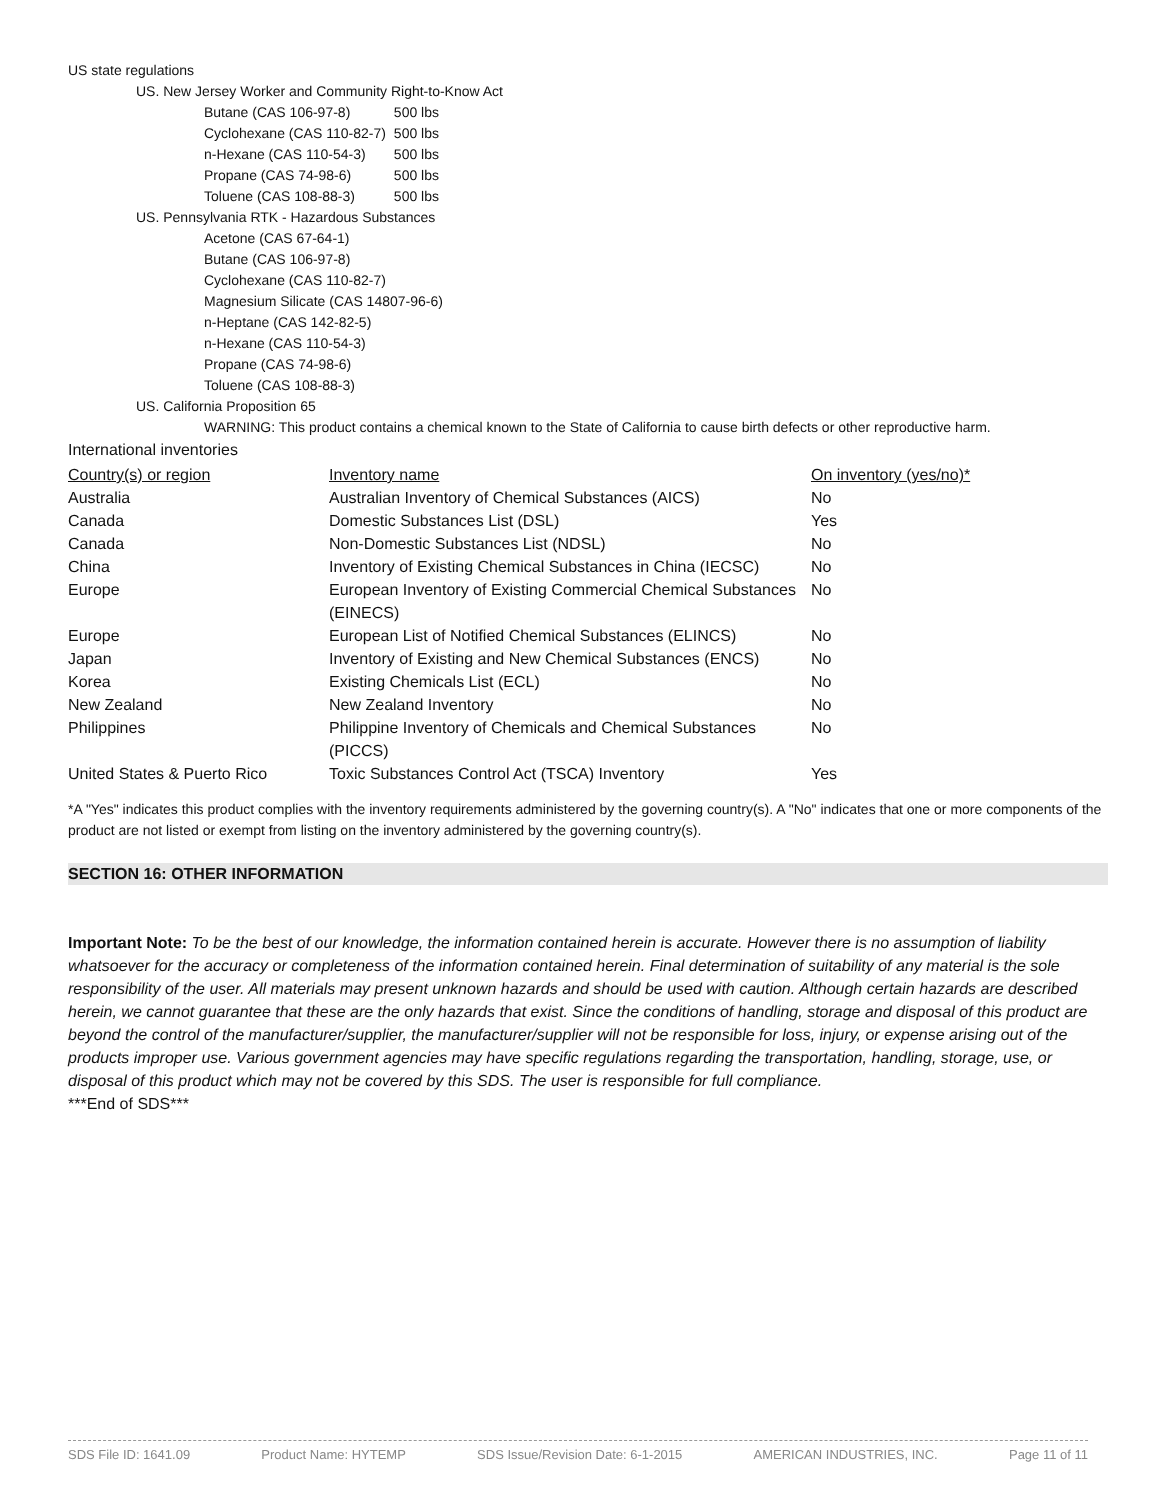US state regulations
US. New Jersey Worker and Community Right-to-Know Act
| Butane (CAS 106-97-8) | 500 lbs |
| Cyclohexane (CAS 110-82-7) | 500 lbs |
| n-Hexane (CAS 110-54-3) | 500 lbs |
| Propane (CAS 74-98-6) | 500 lbs |
| Toluene (CAS 108-88-3) | 500 lbs |
US. Pennsylvania RTK - Hazardous Substances
Acetone (CAS 67-64-1)
Butane (CAS 106-97-8)
Cyclohexane (CAS 110-82-7)
Magnesium Silicate (CAS 14807-96-6)
n-Heptane (CAS 142-82-5)
n-Hexane (CAS 110-54-3)
Propane (CAS 74-98-6)
Toluene (CAS 108-88-3)
US. California Proposition 65
WARNING: This product contains a chemical known to the State of California to cause birth defects or other reproductive harm.
International inventories
| Country(s) or region | Inventory name | On inventory (yes/no)* |
| --- | --- | --- |
| Australia | Australian Inventory of Chemical Substances (AICS) | No |
| Canada | Domestic Substances List (DSL) | Yes |
| Canada | Non-Domestic Substances List (NDSL) | No |
| China | Inventory of Existing Chemical Substances in China (IECSC) | No |
| Europe | European Inventory of Existing Commercial Chemical Substances (EINECS) | No |
| Europe | European List of Notified Chemical Substances (ELINCS) | No |
| Japan | Inventory of Existing and New Chemical Substances (ENCS) | No |
| Korea | Existing Chemicals List (ECL) | No |
| New Zealand | New Zealand Inventory | No |
| Philippines | Philippine Inventory of Chemicals and Chemical Substances (PICCS) | No |
| United States & Puerto Rico | Toxic Substances Control Act (TSCA) Inventory | Yes |
*A "Yes" indicates this product complies with the inventory requirements administered by the governing country(s). A "No" indicates that one or more components of the product are not listed or exempt from listing on the inventory administered by the governing country(s).
SECTION 16: OTHER INFORMATION
Important Note: To be the best of our knowledge, the information contained herein is accurate. However there is no assumption of liability whatsoever for the accuracy or completeness of the information contained herein. Final determination of suitability of any material is the sole responsibility of the user. All materials may present unknown hazards and should be used with caution. Although certain hazards are described herein, we cannot guarantee that these are the only hazards that exist. Since the conditions of handling, storage and disposal of this product are beyond the control of the manufacturer/supplier, the manufacturer/supplier will not be responsible for loss, injury, or expense arising out of the products improper use. Various government agencies may have specific regulations regarding the transportation, handling, storage, use, or disposal of this product which may not be covered by this SDS. The user is responsible for full compliance.
***End of SDS***
SDS File ID: 1641.09 Product Name: HYTEMP SDS Issue/Revision Date: 6-1-2015 AMERICAN INDUSTRIES, INC. Page 11 of 11